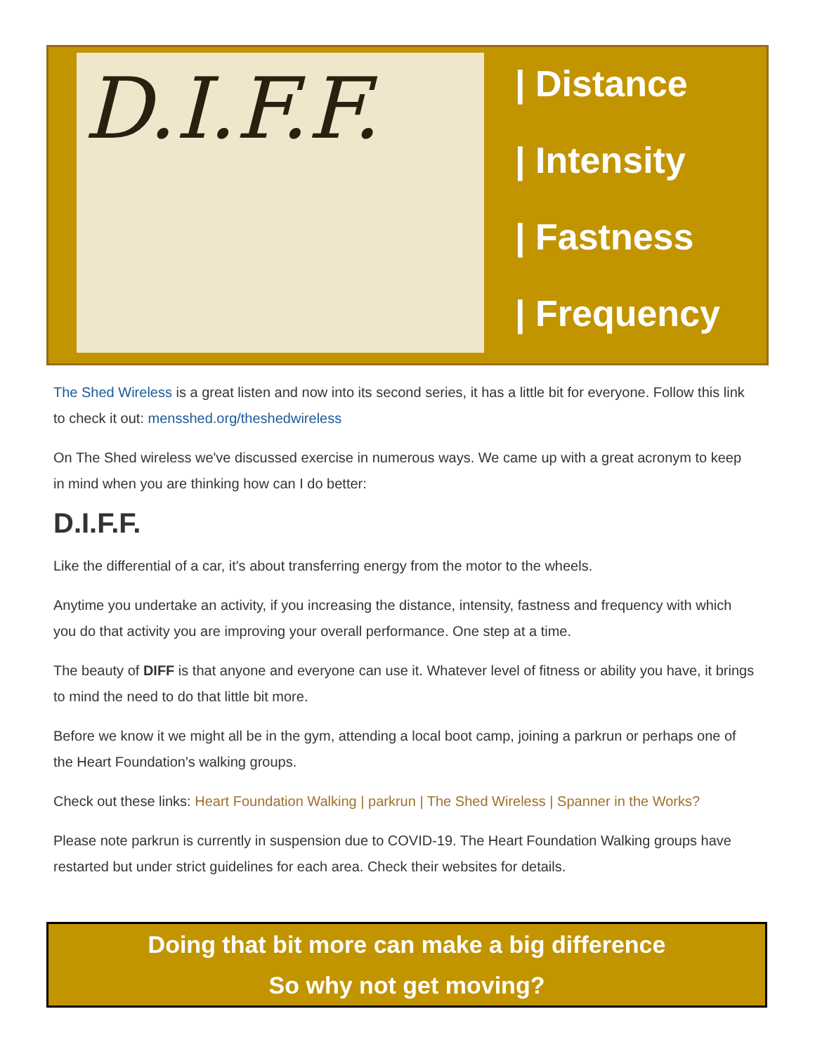D.I.F.F.
| Distance
| Intensity
| Fastness
| Frequency
The Shed Wireless is a great listen and now into its second series, it has a little bit for everyone. Follow this link to check it out: mensshed.org/theshedwireless
On The Shed wireless we've discussed exercise in numerous ways. We came up with a great acronym to keep in mind when you are thinking how can I do better:
D.I.F.F.
Like the differential of a car, it's about transferring energy from the motor to the wheels.
Anytime you undertake an activity, if you increasing the distance, intensity, fastness and frequency with which you do that activity you are improving your overall performance. One step at a time.
The beauty of DIFF is that anyone and everyone can use it. Whatever level of fitness or ability you have, it brings to mind the need to do that little bit more.
Before we know it we might all be in the gym, attending a local boot camp, joining a parkrun or perhaps one of the Heart Foundation's walking groups.
Check out these links: Heart Foundation Walking | parkrun | The Shed Wireless | Spanner in the Works?
Please note parkrun is currently in suspension due to COVID-19. The Heart Foundation Walking groups have restarted but under strict guidelines for each area. Check their websites for details.
Doing that bit more can make a big difference
So why not get moving?